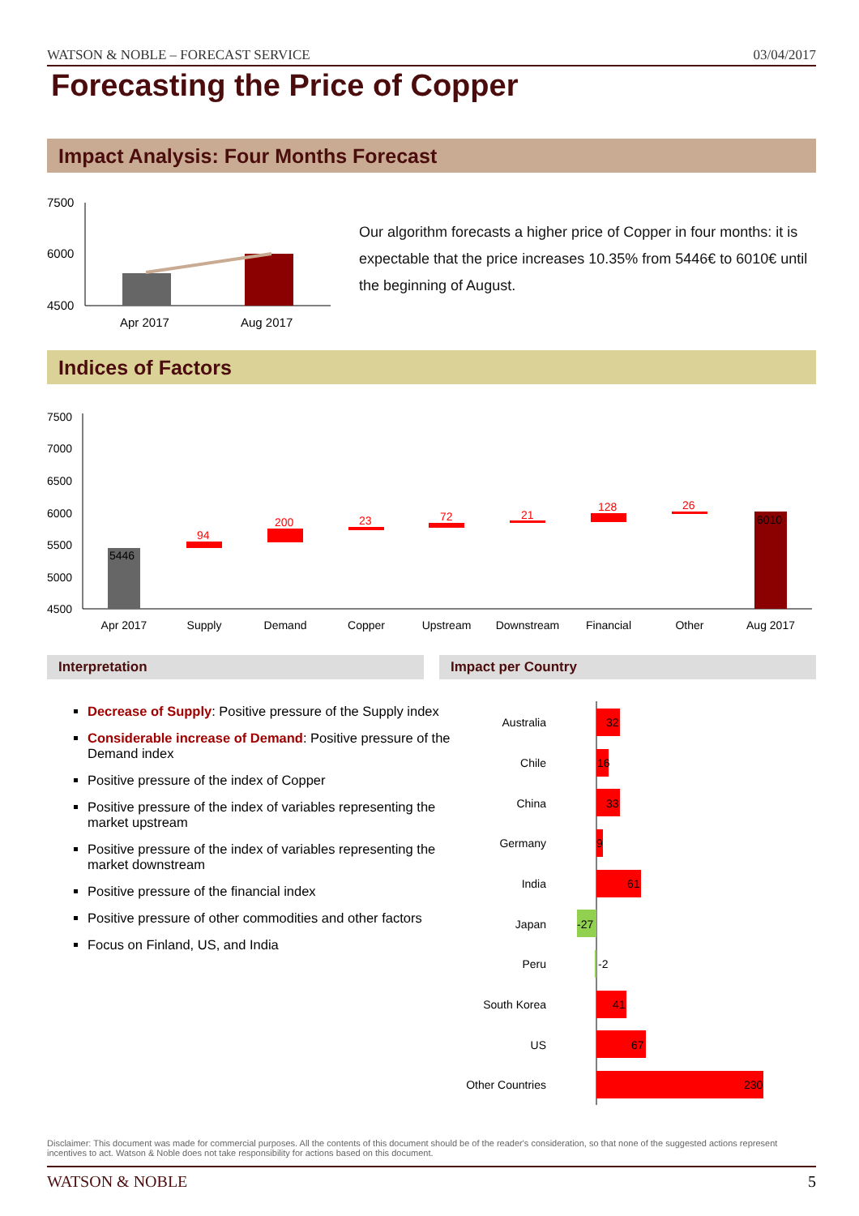WATSON & NOBLE – FORECAST SERVICE 03/04/2017
Forecasting the Price of Copper
Impact Analysis: Four Months Forecast
7500
6000
4500
Apr 2017
Aug 2017
Our algorithm forecasts a higher price of Copper in four months: it is expectable that the price increases 10.35% from 5446€ to 6010€ until the beginning of August.
Indices of Factors
7500
7000
6500
6000
5500
5000
4500
5446
94
200
23
72
21
128
26
6010
Apr 2017
Supply
Demand
Copper
Upstream
Downstream
Financial
Other
Aug 2017
Interpretation Impact per Country
Decrease of Supply: Positive pressure of the Supply index
Considerable increase of Demand: Positive pressure of the Demand index
Positive pressure of the index of Copper
Positive pressure of the index of variables representing the market upstream
Positive pressure of the index of variables representing the market downstream
Positive pressure of the financial index
Positive pressure of other commodities and other factors
Focus on Finland, US, and India
Australia
Chile
China
Germany
India
Japan
Peru
South Korea
US
Other Countries
32
16
33
9
61
-27
-2
41
67
230
Disclaimer: This document was made for commercial purposes. All the contents of this document should be of the reader's consideration, so that none of the suggested actions represent incentives to act. Watson & Noble does not take responsibility for actions based on this document.
WATSON & NOBLE 5